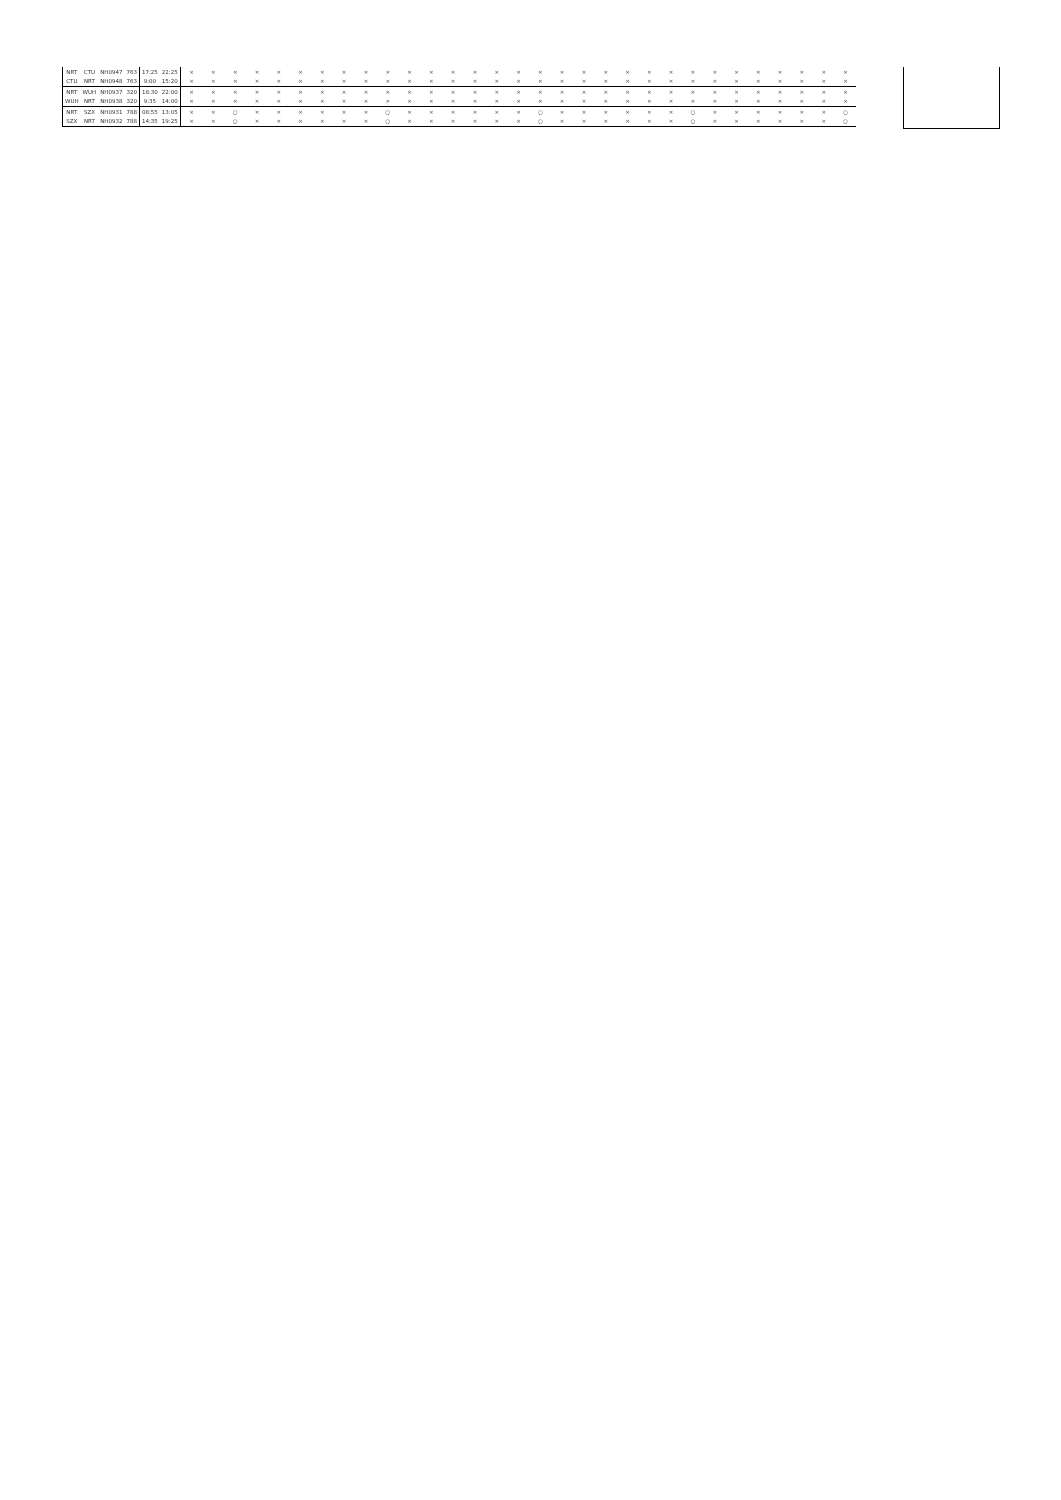| NRT | CTU | NH0947 | 763 | 17:25 | 22:25 | × | × | × | × | × | × | × | × | × | × | × | × | × | × | × | × | × | × | × | × | × | × | × | × | × | × | × | × | × | × | × |
| CTU | NRT | NH0948 | 763 | 9:00 | 15:20 | × | × | × | × | × | × | × | × | × | × | × | × | × | × | × | × | × | × | × | × | × | × | × | × | × | × | × | × | × | × | × |
| NRT | WUH | NH0937 | 320 | 18:30 | 22:00 | × | × | × | × | × | × | × | × | × | × | × | × | × | × | × | × | × | × | × | × | × | × | × | × | × | × | × | × | × | × | × |
| WUH | NRT | NH0938 | 320 | 9:35 | 14:00 | × | × | × | × | × | × | × | × | × | × | × | × | × | × | × | × | × | × | × | × | × | × | × | × | × | × | × | × | × | × | × |
| NRT | SZX | NH0931 | 788 | 08:55 | 13:05 | × | × | ○ | × | × | × | × | × | × | ○ | × | × | × | × | × | × | ○ | × | × | × | × | × | × | ○ | × | × | × | × | × | × | ○ |
| SZX | NRT | NH0932 | 788 | 14:35 | 19:25 | × | × | ○ | × | × | × | × | × | × | ○ | × | × | × | × | × | × | ○ | × | × | × | × | × | × | ○ | × | × | × | × | × | × | ○ |